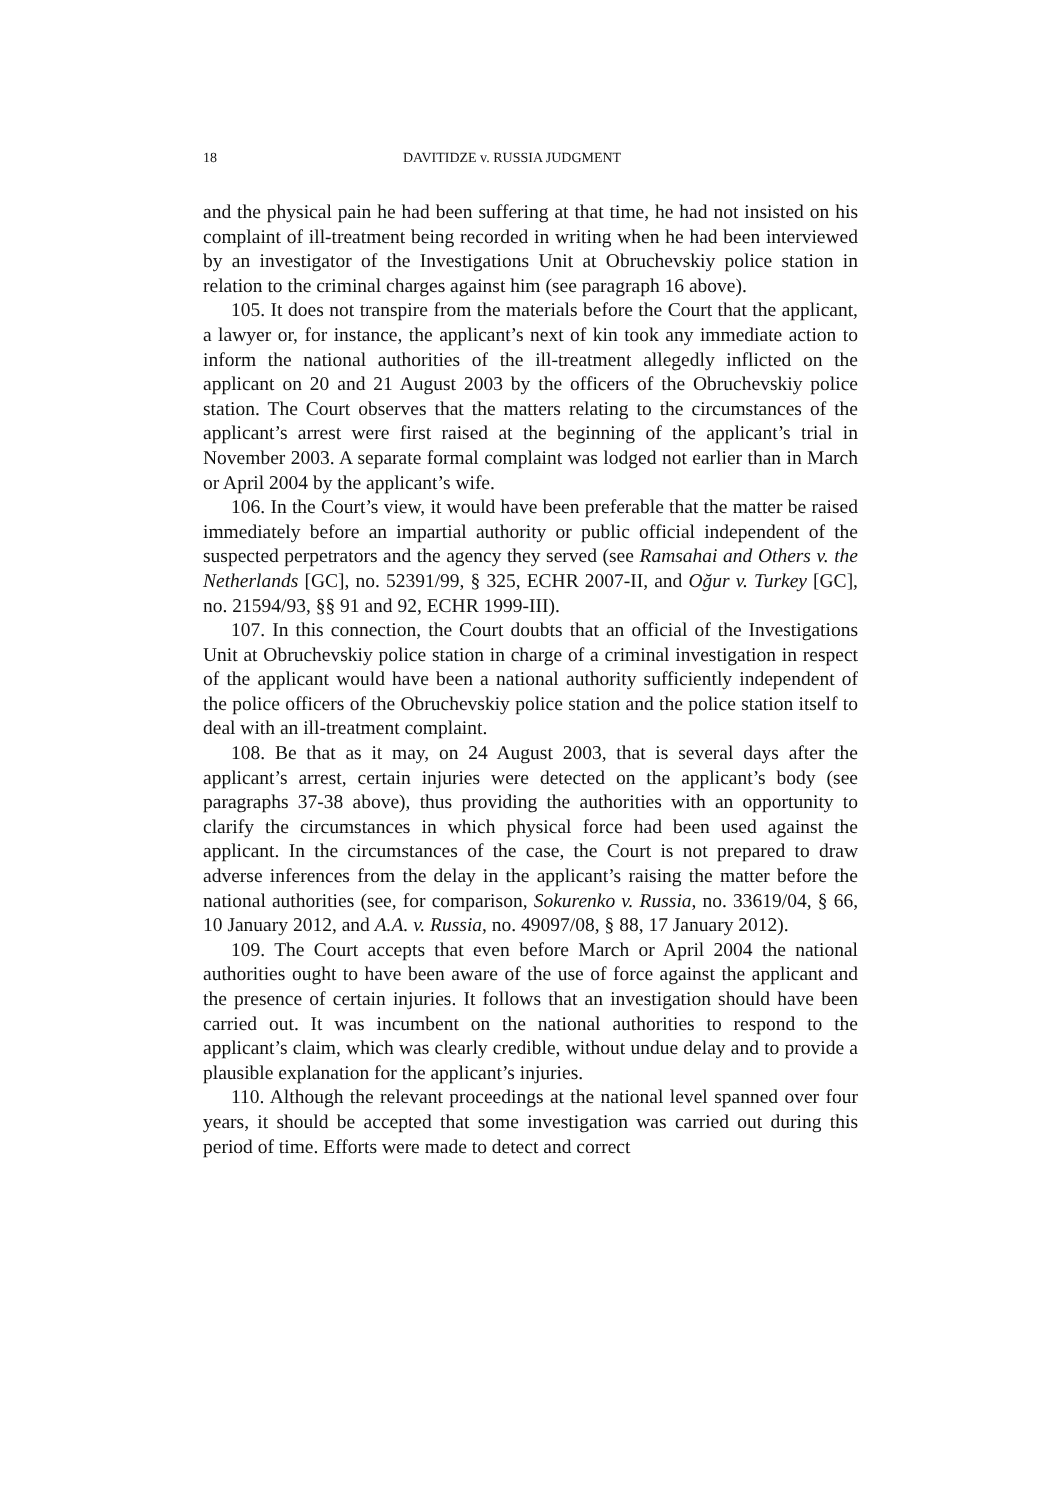18 DAVITIDZE v. RUSSIA JUDGMENT
and the physical pain he had been suffering at that time, he had not insisted on his complaint of ill-treatment being recorded in writing when he had been interviewed by an investigator of the Investigations Unit at Obruchevskiy police station in relation to the criminal charges against him (see paragraph 16 above).
105. It does not transpire from the materials before the Court that the applicant, a lawyer or, for instance, the applicant’s next of kin took any immediate action to inform the national authorities of the ill-treatment allegedly inflicted on the applicant on 20 and 21 August 2003 by the officers of the Obruchevskiy police station. The Court observes that the matters relating to the circumstances of the applicant’s arrest were first raised at the beginning of the applicant’s trial in November 2003. A separate formal complaint was lodged not earlier than in March or April 2004 by the applicant’s wife.
106. In the Court’s view, it would have been preferable that the matter be raised immediately before an impartial authority or public official independent of the suspected perpetrators and the agency they served (see Ramsahai and Others v. the Netherlands [GC], no. 52391/99, § 325, ECHR 2007-II, and Oğur v. Turkey [GC], no. 21594/93, §§ 91 and 92, ECHR 1999-III).
107. In this connection, the Court doubts that an official of the Investigations Unit at Obruchevskiy police station in charge of a criminal investigation in respect of the applicant would have been a national authority sufficiently independent of the police officers of the Obruchevskiy police station and the police station itself to deal with an ill-treatment complaint.
108. Be that as it may, on 24 August 2003, that is several days after the applicant’s arrest, certain injuries were detected on the applicant’s body (see paragraphs 37-38 above), thus providing the authorities with an opportunity to clarify the circumstances in which physical force had been used against the applicant. In the circumstances of the case, the Court is not prepared to draw adverse inferences from the delay in the applicant’s raising the matter before the national authorities (see, for comparison, Sokurenko v. Russia, no. 33619/04, § 66, 10 January 2012, and A.A. v. Russia, no. 49097/08, § 88, 17 January 2012).
109. The Court accepts that even before March or April 2004 the national authorities ought to have been aware of the use of force against the applicant and the presence of certain injuries. It follows that an investigation should have been carried out. It was incumbent on the national authorities to respond to the applicant’s claim, which was clearly credible, without undue delay and to provide a plausible explanation for the applicant’s injuries.
110. Although the relevant proceedings at the national level spanned over four years, it should be accepted that some investigation was carried out during this period of time. Efforts were made to detect and correct